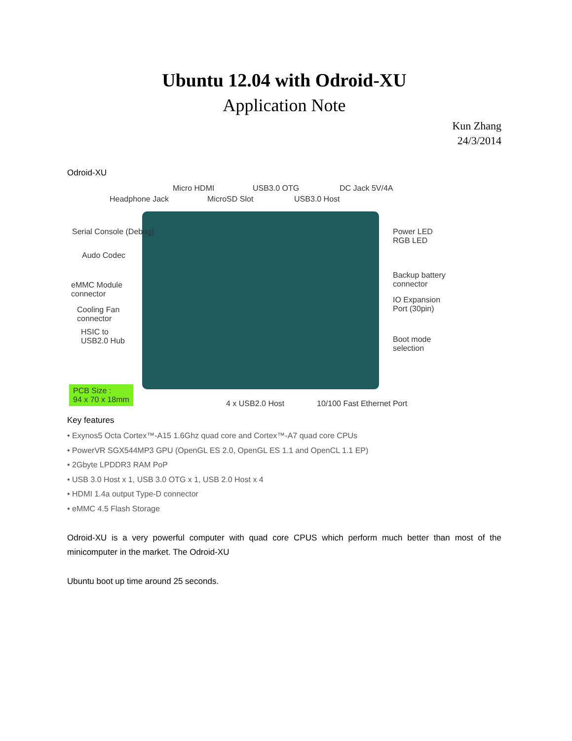Ubuntu 12.04 with Odroid-XU
Application Note
Kun Zhang
24/3/2014
Odroid-XU
Micro HDMI USB3.0 OTG DC Jack 5V/4A
Headphone Jack MicroSD Slot USB3.0 Host
Serial Console (Debug) Power LED
RGB LED
Audo Codec
eMMC Module
connector
Backup battery
connector
Cooling Fan
connector
IO Expansion
Port (30pin)
HSIC to
USB2.0 Hub Boot mode
selection
PCB Size :
94 x 70 x 18mm
4 x USB2.0 Host 10/100 Fast Ethernet Port
Key features
• Exynos5 Octa Cortex™-A15 1.6Ghz quad core and Cortex™-A7 quad core CPUs
• PowerVR SGX544MP3 GPU (OpenGL ES 2.0, OpenGL ES 1.1 and OpenCL 1.1 EP)
• 2Gbyte LPDDR3 RAM PoP
• USB 3.0 Host x 1, USB 3.0 OTG x 1, USB 2.0 Host x 4
• HDMI 1.4a output Type-D connector
• eMMC 4.5 Flash Storage
Odroid-XU is a very powerful computer with quad core CPUS which perform much better than most of the minicomputer in the market. The Odroid-XU
Ubuntu boot up time around 25 seconds.